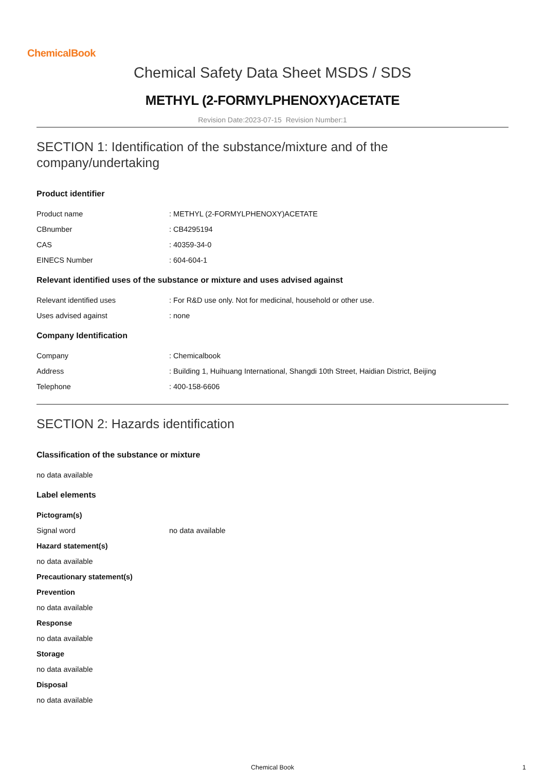ChemicalBook
Chemical Safety Data Sheet MSDS / SDS
METHYL (2-FORMYLPHENOXY)ACETATE
Revision Date:2023-07-15 Revision Number:1
SECTION 1: Identification of the substance/mixture and of the company/undertaking
Product identifier
Product name : METHYL (2-FORMYLPHENOXY)ACETATE
CBnumber : CB4295194
CAS : 40359-34-0
EINECS Number : 604-604-1
Relevant identified uses of the substance or mixture and uses advised against
Relevant identified uses : For R&D use only. Not for medicinal, household or other use.
Uses advised against : none
Company Identification
Company : Chemicalbook
Address : Building 1, Huihuang International, Shangdi 10th Street, Haidian District, Beijing
Telephone : 400-158-6606
SECTION 2: Hazards identification
Classification of the substance or mixture
no data available
Label elements
Pictogram(s)
Signal word no data available
Hazard statement(s)
no data available
Precautionary statement(s)
Prevention
no data available
Response
no data available
Storage
no data available
Disposal
no data available
Chemical Book 1